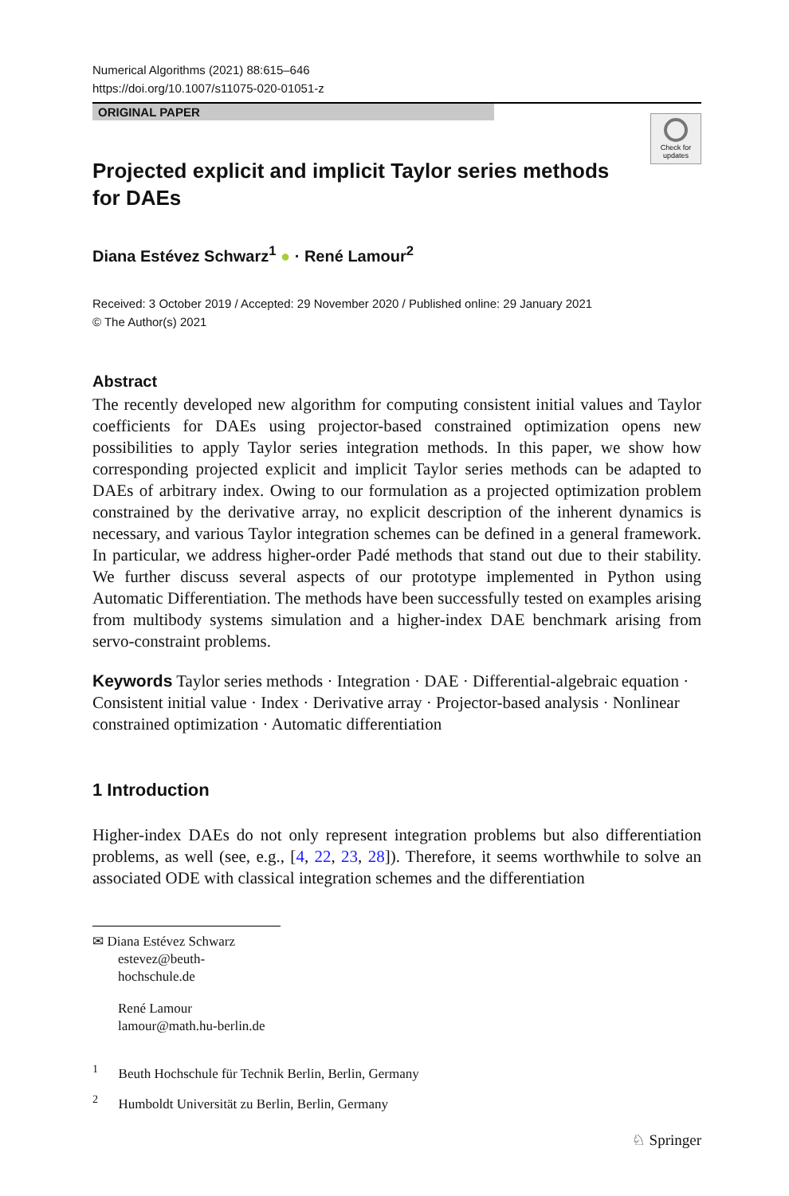Numerical Algorithms (2021) 88:615–646
https://doi.org/10.1007/s11075-020-01051-z
ORIGINAL PAPER
Check for
updates
Projected explicit and implicit Taylor series methods
for DAEs
Diana Estévez Schwarz<sup>1</sup> ● · René Lamour<sup>2</sup>
Received: 3 October 2019 / Accepted: 29 November 2020 / Published online: 29 January 2021
© The Author(s) 2021
Abstract
The recently developed new algorithm for computing consistent initial values and Taylor coefficients for DAEs using projector-based constrained optimization opens new possibilities to apply Taylor series integration methods. In this paper, we show how corresponding projected explicit and implicit Taylor series methods can be adapted to DAEs of arbitrary index. Owing to our formulation as a projected optimization problem constrained by the derivative array, no explicit description of the inherent dynamics is necessary, and various Taylor integration schemes can be defined in a general framework. In particular, we address higher-order Padé methods that stand out due to their stability. We further discuss several aspects of our prototype implemented in Python using Automatic Differentiation. The methods have been successfully tested on examples arising from multibody systems simulation and a higher-index DAE benchmark arising from servo-constraint problems.
Keywords Taylor series methods · Integration · DAE · Differential-algebraic equation · Consistent initial value · Index · Derivative array · Projector-based analysis · Nonlinear constrained optimization · Automatic differentiation
1 Introduction
Higher-index DAEs do not only represent integration problems but also differentiation problems, as well (see, e.g., [4, 22, 23, 28]). Therefore, it seems worthwhile to solve an associated ODE with classical integration schemes and the differentiation
✉ Diana Estévez Schwarz
estevez@beuth-hochschule.de
René Lamour
lamour@math.hu-berlin.de
<sup>1</sup> Beuth Hochschule für Technik Berlin, Berlin, Germany
<sup>2</sup> Humboldt Universität zu Berlin, Berlin, Germany
♘ Springer